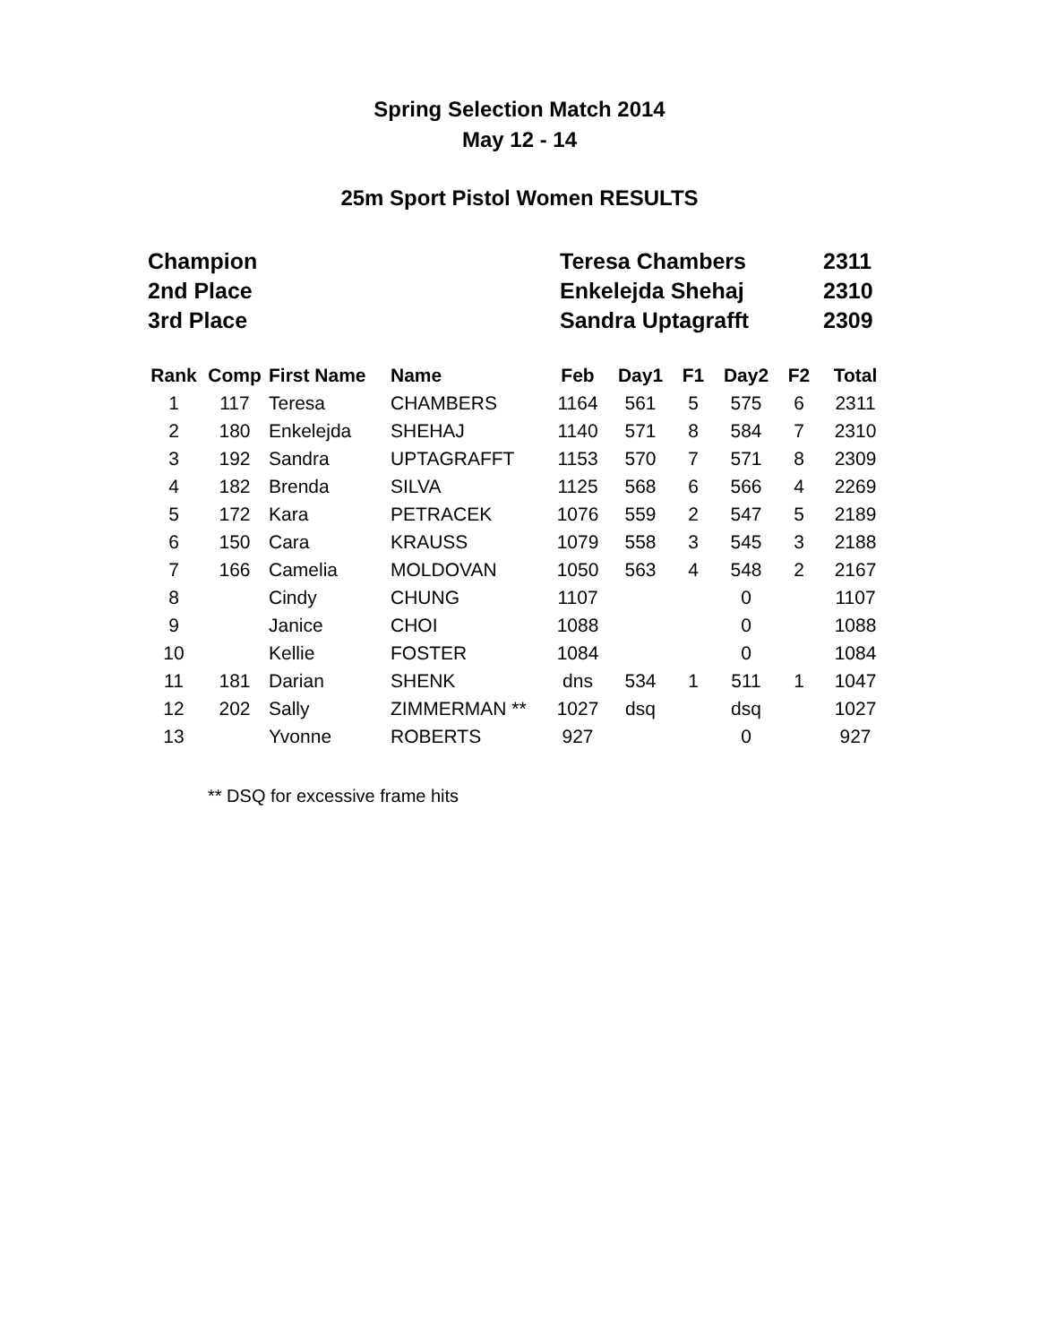Spring Selection Match 2014
May 12 - 14
25m Sport Pistol Women RESULTS
| Champion | Teresa Chambers | 2311 |
| 2nd Place | Enkelejda Shehaj | 2310 |
| 3rd Place | Sandra Uptagrafft | 2309 |
| Rank | Comp | First Name | Name | Feb | Day1 | F1 | Day2 | F2 | Total |
| --- | --- | --- | --- | --- | --- | --- | --- | --- | --- |
| 1 | 117 | Teresa | CHAMBERS | 1164 | 561 | 5 | 575 | 6 | 2311 |
| 2 | 180 | Enkelejda | SHEHAJ | 1140 | 571 | 8 | 584 | 7 | 2310 |
| 3 | 192 | Sandra | UPTAGRAFFT | 1153 | 570 | 7 | 571 | 8 | 2309 |
| 4 | 182 | Brenda | SILVA | 1125 | 568 | 6 | 566 | 4 | 2269 |
| 5 | 172 | Kara | PETRACEK | 1076 | 559 | 2 | 547 | 5 | 2189 |
| 6 | 150 | Cara | KRAUSS | 1079 | 558 | 3 | 545 | 3 | 2188 |
| 7 | 166 | Camelia | MOLDOVAN | 1050 | 563 | 4 | 548 | 2 | 2167 |
| 8 | | Cindy | CHUNG | 1107 | | | 0 | | 1107 |
| 9 | | Janice | CHOI | 1088 | | | 0 | | 1088 |
| 10 | | Kellie | FOSTER | 1084 | | | 0 | | 1084 |
| 11 | 181 | Darian | SHENK | dns | 534 | 1 | 511 | 1 | 1047 |
| 12 | 202 | Sally | ZIMMERMAN ** | 1027 | dsq | | dsq | | 1027 |
| 13 | | Yvonne | ROBERTS | 927 | | | 0 | | 927 |
** DSQ for excessive frame hits